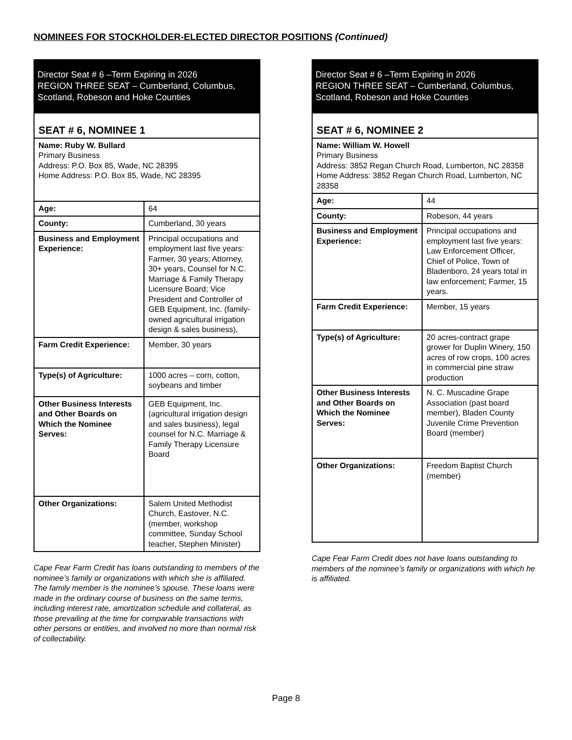NOMINEES FOR STOCKHOLDER-ELECTED DIRECTOR POSITIONS (Continued)
Director Seat # 6 –Term Expiring in 2026
REGION THREE SEAT – Cumberland, Columbus, Scotland, Robeson and Hoke Counties
| SEAT # 6, NOMINEE 1 | |
| Name: Ruby W. Bullard Primary Business Address: P.O. Box 85, Wade, NC 28395 Home Address: P.O. Box 85, Wade, NC 28395 | |
| Age: | 64 |
| County: | Cumberland, 30 years |
| Business and Employment Experience: | Principal occupations and employment last five years: Farmer, 30 years; Attorney, 30+ years, Counsel for N.C. Marriage & Family Therapy Licensure Board; Vice President and Controller of GEB Equipment, Inc. (family-owned agricultural irrigation design & sales business), |
| Farm Credit Experience: | Member, 30 years |
| Type(s) of Agriculture: | 1000 acres – corn, cotton, soybeans and timber |
| Other Business Interests and Other Boards on Which the Nominee Serves: | GEB Equipment, Inc. (agricultural irrigation design and sales business), legal counsel for N.C. Marriage & Family Therapy Licensure Board |
| Other Organizations: | Salem United Methodist Church, Eastover, N.C. (member, workshop committee, Sunday School teacher, Stephen Minister) |
Cape Fear Farm Credit has loans outstanding to members of the nominee’s family or organizations with which she is affiliated. The family member is the nominee’s spouse. These loans were made in the ordinary course of business on the same terms, including interest rate, amortization schedule and collateral, as those prevailing at the time for comparable transactions with other persons or entities, and involved no more than normal risk of collectability.
Director Seat # 6 –Term Expiring in 2026
REGION THREE SEAT – Cumberland, Columbus, Scotland, Robeson and Hoke Counties
| SEAT # 6, NOMINEE 2 | |
| Name: William W. Howell Primary Business Address: 3852 Regan Church Road, Lumberton, NC 28358 Home Address: 3852 Regan Church Road, Lumberton, NC 28358 | |
| Age: | 44 |
| County: | Robeson, 44 years |
| Business and Employment Experience: | Principal occupations and employment last five years: Law Enforcement Officer, Chief of Police, Town of Bladenboro, 24 years total in law enforcement; Farmer, 15 years. |
| Farm Credit Experience: | Member, 15 years |
| Type(s) of Agriculture: | 20 acres-contract grape grower for Duplin Winery, 150 acres of row crops, 100 acres in commercial pine straw production |
| Other Business Interests and Other Boards on Which the Nominee Serves: | N. C. Muscadine Grape Association (past board member), Bladen County Juvenile Crime Prevention Board (member) |
| Other Organizations: | Freedom Baptist Church (member) |
Cape Fear Farm Credit does not have loans outstanding to members of the nominee’s family or organizations with which he is affiliated.
Page 8